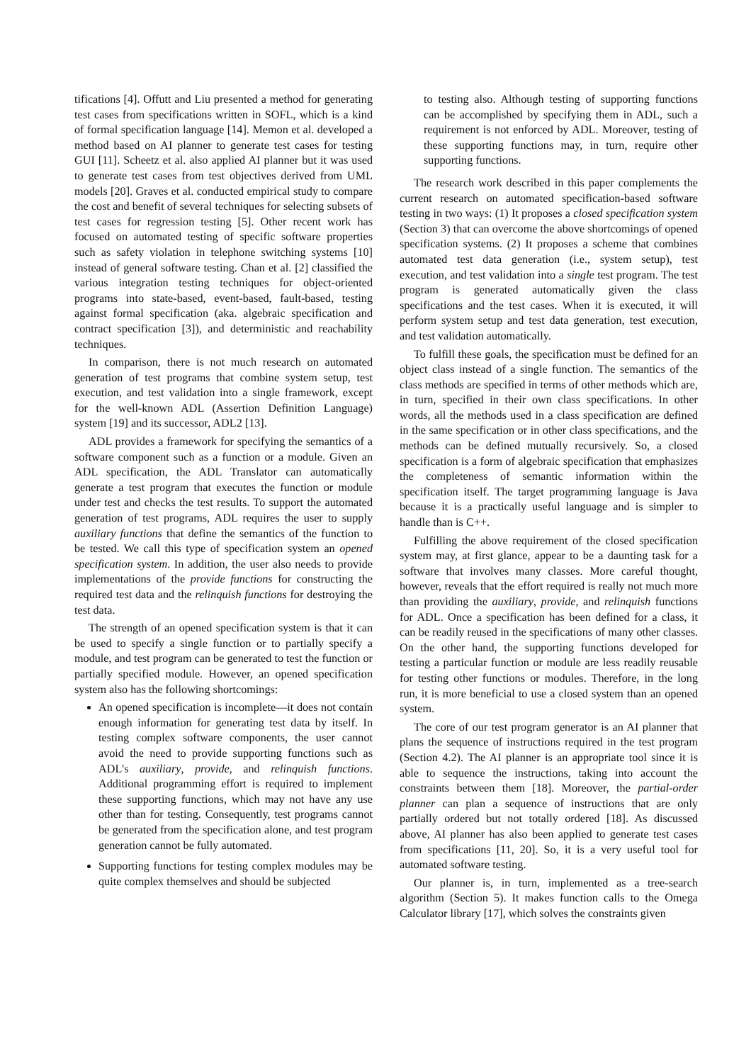tifications [4]. Offutt and Liu presented a method for generating test cases from specifications written in SOFL, which is a kind of formal specification language [14]. Memon et al. developed a method based on AI planner to generate test cases for testing GUI [11]. Scheetz et al. also applied AI planner but it was used to generate test cases from test objectives derived from UML models [20]. Graves et al. conducted empirical study to compare the cost and benefit of several techniques for selecting subsets of test cases for regression testing [5]. Other recent work has focused on automated testing of specific software properties such as safety violation in telephone switching systems [10] instead of general software testing. Chan et al. [2] classified the various integration testing techniques for object-oriented programs into state-based, event-based, fault-based, testing against formal specification (aka. algebraic specification and contract specification [3]), and deterministic and reachability techniques.
In comparison, there is not much research on automated generation of test programs that combine system setup, test execution, and test validation into a single framework, except for the well-known ADL (Assertion Definition Language) system [19] and its successor, ADL2 [13].
ADL provides a framework for specifying the semantics of a software component such as a function or a module. Given an ADL specification, the ADL Translator can automatically generate a test program that executes the function or module under test and checks the test results. To support the automated generation of test programs, ADL requires the user to supply auxiliary functions that define the semantics of the function to be tested. We call this type of specification system an opened specification system. In addition, the user also needs to provide implementations of the provide functions for constructing the required test data and the relinquish functions for destroying the test data.
The strength of an opened specification system is that it can be used to specify a single function or to partially specify a module, and test program can be generated to test the function or partially specified module. However, an opened specification system also has the following shortcomings:
An opened specification is incomplete—it does not contain enough information for generating test data by itself. In testing complex software components, the user cannot avoid the need to provide supporting functions such as ADL's auxiliary, provide, and relinquish functions. Additional programming effort is required to implement these supporting functions, which may not have any use other than for testing. Consequently, test programs cannot be generated from the specification alone, and test program generation cannot be fully automated.
Supporting functions for testing complex modules may be quite complex themselves and should be subjected
to testing also. Although testing of supporting functions can be accomplished by specifying them in ADL, such a requirement is not enforced by ADL. Moreover, testing of these supporting functions may, in turn, require other supporting functions.
The research work described in this paper complements the current research on automated specification-based software testing in two ways: (1) It proposes a closed specification system (Section 3) that can overcome the above shortcomings of opened specification systems. (2) It proposes a scheme that combines automated test data generation (i.e., system setup), test execution, and test validation into a single test program. The test program is generated automatically given the class specifications and the test cases. When it is executed, it will perform system setup and test data generation, test execution, and test validation automatically.
To fulfill these goals, the specification must be defined for an object class instead of a single function. The semantics of the class methods are specified in terms of other methods which are, in turn, specified in their own class specifications. In other words, all the methods used in a class specification are defined in the same specification or in other class specifications, and the methods can be defined mutually recursively. So, a closed specification is a form of algebraic specification that emphasizes the completeness of semantic information within the specification itself. The target programming language is Java because it is a practically useful language and is simpler to handle than is C++.
Fulfilling the above requirement of the closed specification system may, at first glance, appear to be a daunting task for a software that involves many classes. More careful thought, however, reveals that the effort required is really not much more than providing the auxiliary, provide, and relinquish functions for ADL. Once a specification has been defined for a class, it can be readily reused in the specifications of many other classes. On the other hand, the supporting functions developed for testing a particular function or module are less readily reusable for testing other functions or modules. Therefore, in the long run, it is more beneficial to use a closed system than an opened system.
The core of our test program generator is an AI planner that plans the sequence of instructions required in the test program (Section 4.2). The AI planner is an appropriate tool since it is able to sequence the instructions, taking into account the constraints between them [18]. Moreover, the partial-order planner can plan a sequence of instructions that are only partially ordered but not totally ordered [18]. As discussed above, AI planner has also been applied to generate test cases from specifications [11, 20]. So, it is a very useful tool for automated software testing.
Our planner is, in turn, implemented as a tree-search algorithm (Section 5). It makes function calls to the Omega Calculator library [17], which solves the constraints given